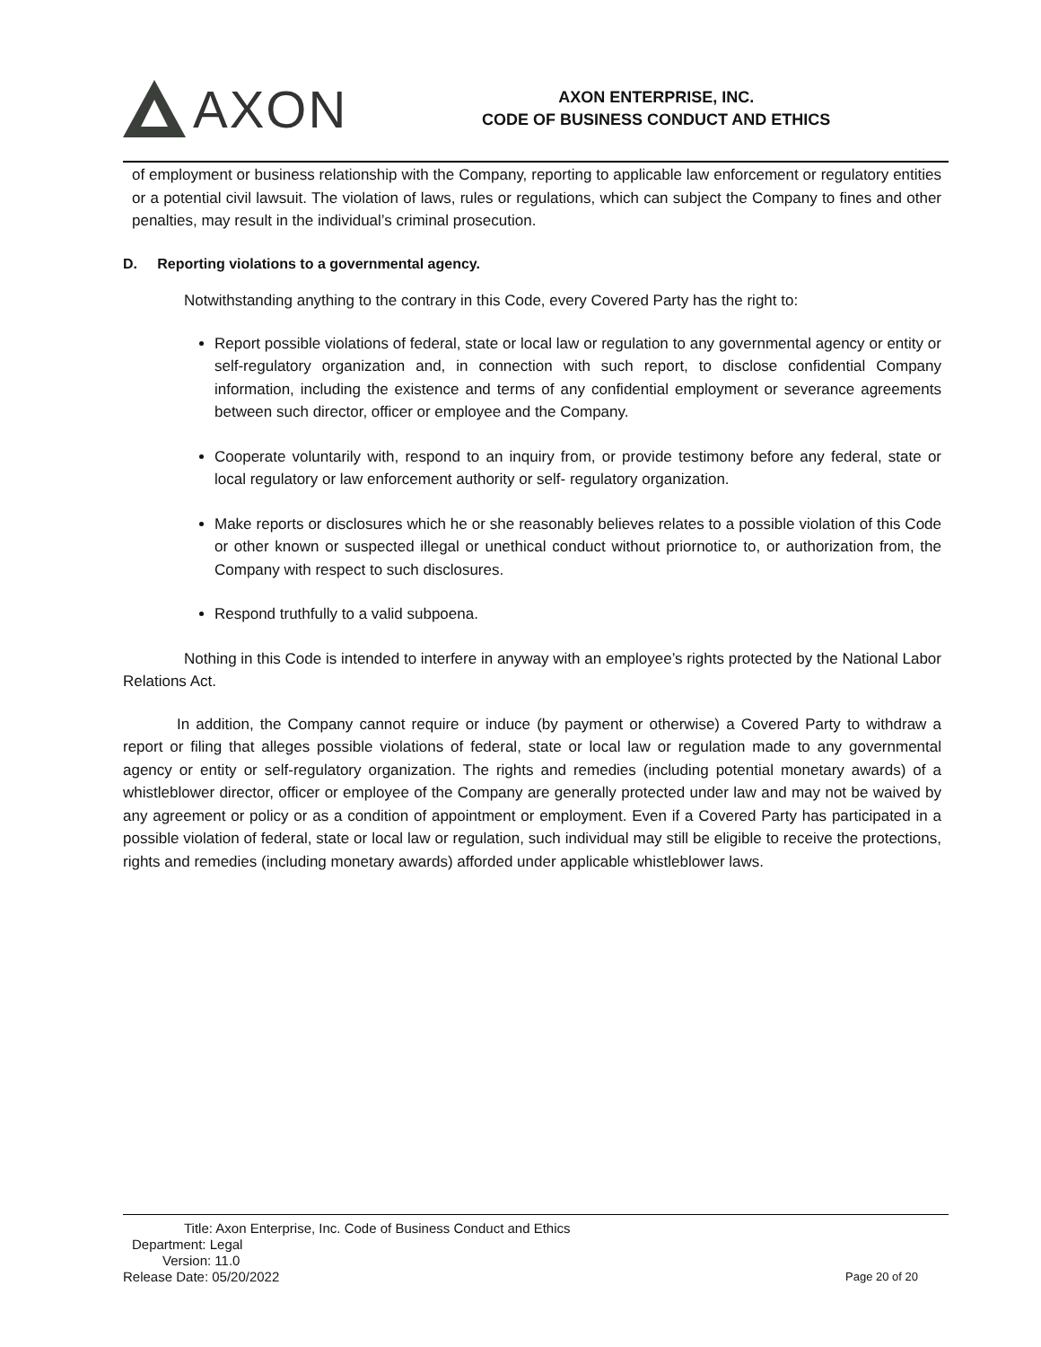AXON
AXON ENTERPRISE, INC.
CODE OF BUSINESS CONDUCT AND ETHICS
of employment or business relationship with the Company, reporting to applicable law enforcement or regulatory entities or a potential civil lawsuit. The violation of laws, rules or regulations, which can subject the Company to fines and other penalties, may result in the individual’s criminal prosecution.
D. Reporting violations to a governmental agency.
Notwithstanding anything to the contrary in this Code, every Covered Party has the right to:
Report possible violations of federal, state or local law or regulation to any governmental agency or entity or self-regulatory organization and, in connection with such report, to disclose confidential Company information, including the existence and terms of any confidential employment or severance agreements between such director, officer or employee and the Company.
Cooperate voluntarily with, respond to an inquiry from, or provide testimony before any federal, state or local regulatory or law enforcement authority or self- regulatory organization.
Make reports or disclosures which he or she reasonably believes relates to a possible violation of this Code or other known or suspected illegal or unethical conduct without priornotice to, or authorization from, the Company with respect to such disclosures.
Respond truthfully to a valid subpoena.
Nothing in this Code is intended to interfere in anyway with an employee’s rights protected by the National Labor Relations Act.
In addition, the Company cannot require or induce (by payment or otherwise) a Covered Party to withdraw a report or filing that alleges possible violations of federal, state or local law or regulation made to any governmental agency or entity or self-regulatory organization. The rights and remedies (including potential monetary awards) of a whistleblower director, officer or employee of the Company are generally protected under law and may not be waived by any agreement or policy or as a condition of appointment or employment. Even if a Covered Party has participated in a possible violation of federal, state or local law or regulation, such individual may still be eligible to receive the protections, rights and remedies (including monetary awards) afforded under applicable whistleblower laws.
Title: Axon Enterprise, Inc. Code of Business Conduct and Ethics
Department: Legal
Version: 11.0
Release Date: 05/20/2022
Page 20 of 20